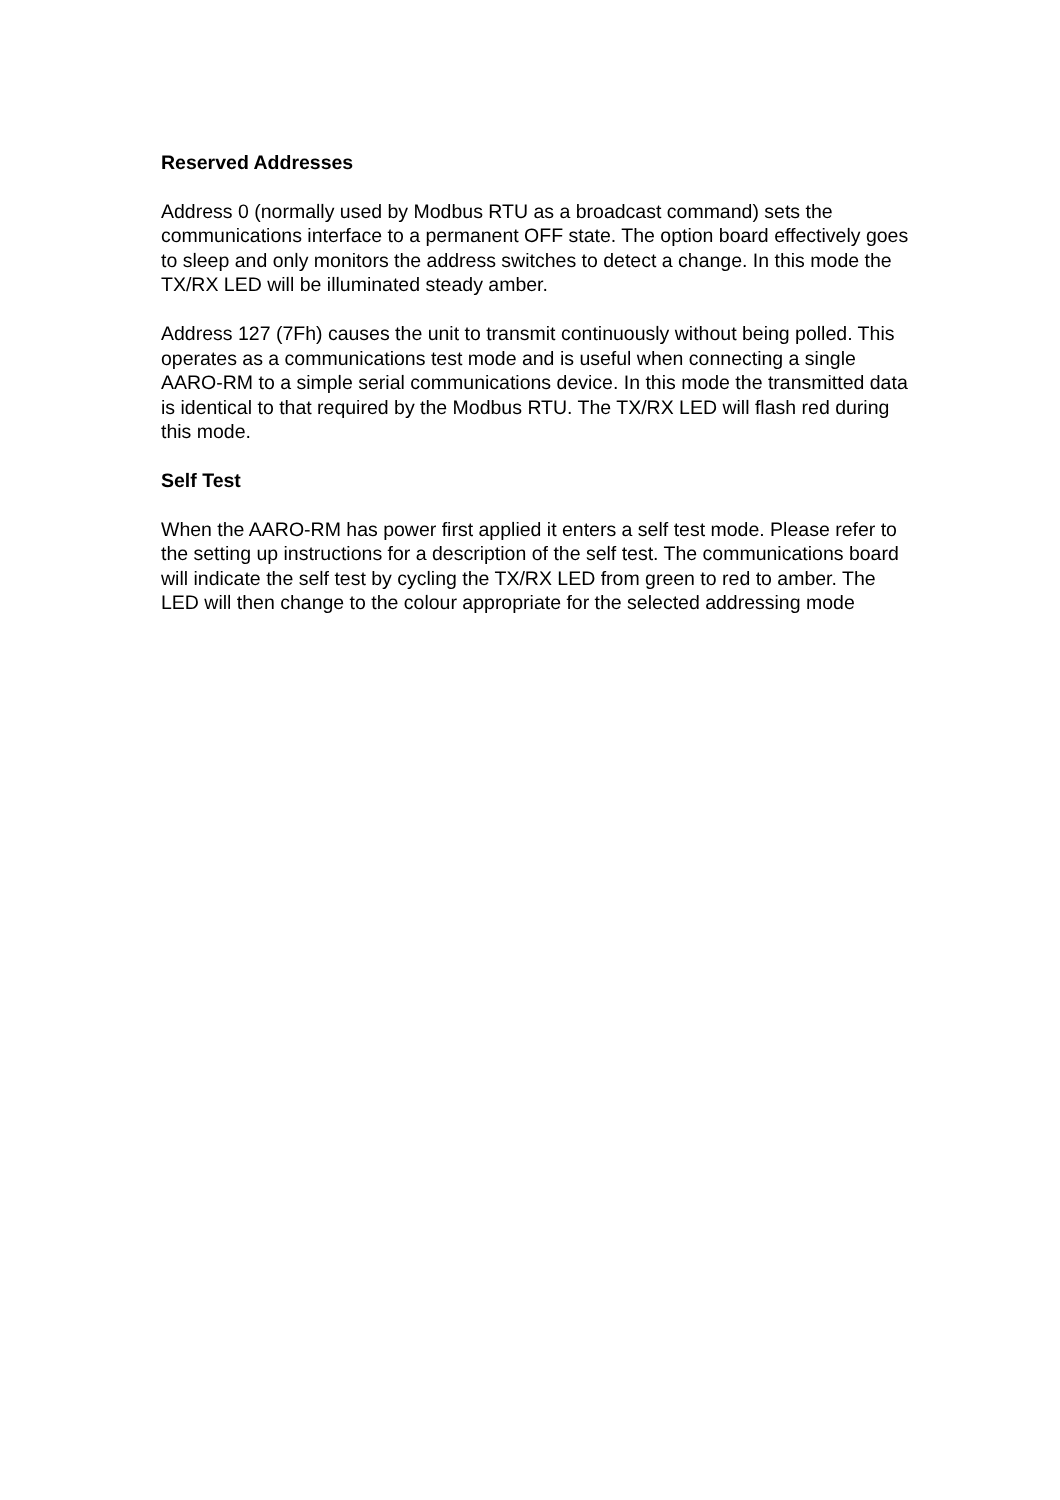Reserved Addresses
Address 0 (normally used by Modbus RTU as a broadcast command) sets the communications interface to a permanent OFF state. The option board effectively goes to sleep and only monitors the address switches to detect a change. In this mode the TX/RX LED will be illuminated steady amber.
Address 127 (7Fh) causes the unit to transmit continuously without being polled. This operates as a communications test mode and is useful when connecting a single AARO-RM to a simple serial communications device. In this mode the transmitted data is identical to that required by the Modbus RTU. The TX/RX LED will flash red during this mode.
Self Test
When the AARO-RM has power first applied it enters a self test mode. Please refer to the setting up instructions for a description of the self test. The communications board will indicate the self test by cycling the TX/RX LED from green to red to amber. The LED will then change to the colour appropriate for the selected addressing mode